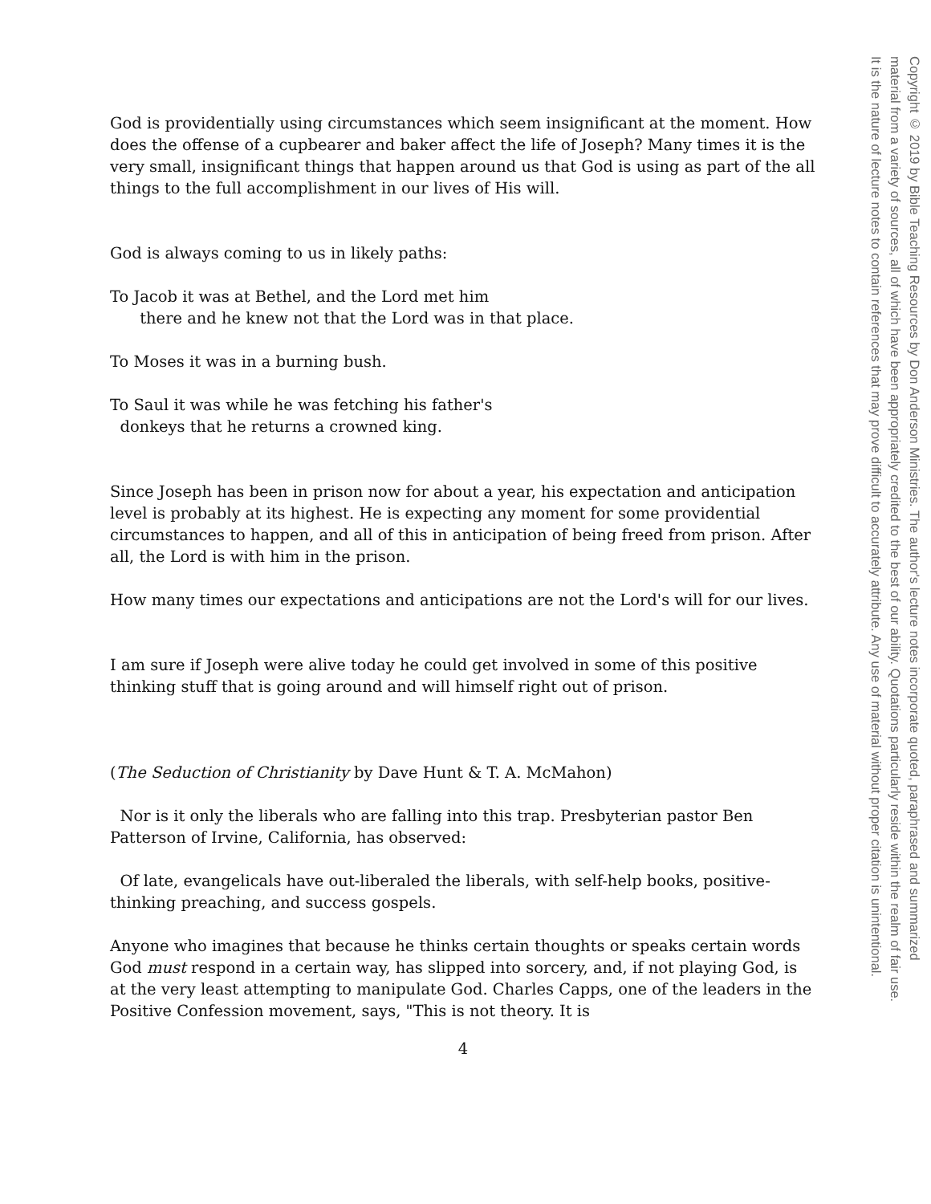God is providentially using circumstances which seem insignificant at the moment. How does the offense of a cupbearer and baker affect the life of Joseph? Many times it is the very small, insignificant things that happen around us that God is using as part of the all things to the full accomplishment in our lives of His will.
God is always coming to us in likely paths:
To Jacob it was at Bethel, and the Lord met him
there and he knew not that the Lord was in that place.
To Moses it was in a burning bush.
To Saul it was while he was fetching his father's
donkeys that he returns a crowned king.
Since Joseph has been in prison now for about a year, his expectation and anticipation level is probably at its highest. He is expecting any moment for some providential circumstances to happen, and all of this in anticipation of being freed from prison. After all, the Lord is with him in the prison.
How many times our expectations and anticipations are not the Lord's will for our lives.
I am sure if Joseph were alive today he could get involved in some of this positive thinking stuff that is going around and will himself right out of prison.
(The Seduction of Christianity by Dave Hunt & T. A. McMahon)
Nor is it only the liberals who are falling into this trap. Presbyterian pastor Ben Patterson of Irvine, California, has observed:
Of late, evangelicals have out-liberaled the liberals, with self-help books, positive-thinking preaching, and success gospels.
Anyone who imagines that because he thinks certain thoughts or speaks certain words God must respond in a certain way, has slipped into sorcery, and, if not playing God, is at the very least attempting to manipulate God. Charles Capps, one of the leaders in the Positive Confession movement, says, "This is not theory. It is
4
Copyright © 2019 by Bible Teaching Resources by Don Anderson Ministries. The author's lecture notes incorporate quoted, paraphrased and summarized
material from a variety of sources, all of which have been appropriately credited to the best of our ability. Quotations particularly reside within the realm of fair use.
It is the nature of lecture notes to contain references that may prove difficult to accurately attribute. Any use of material without proper citation is unintentional.